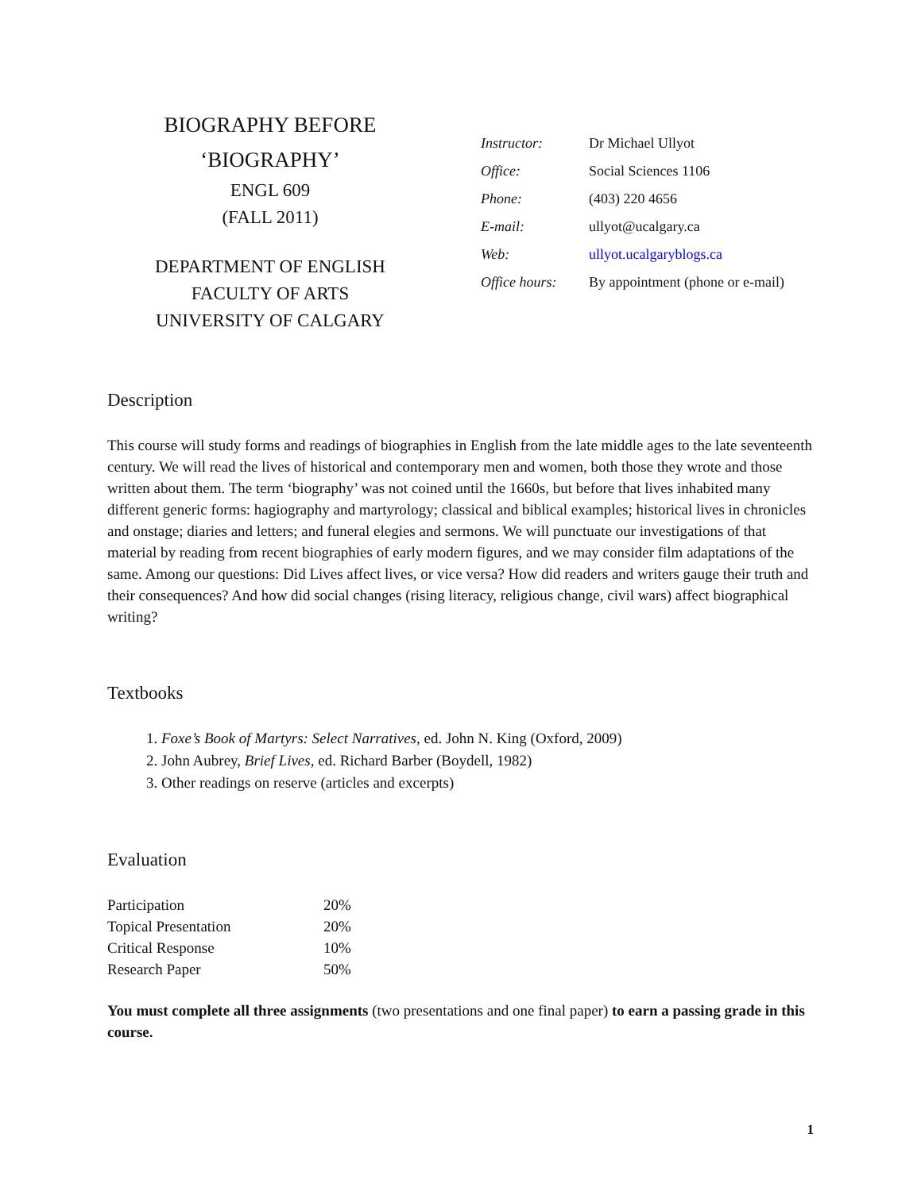BIOGRAPHY BEFORE
‘BIOGRAPHY’
ENGL 609
(FALL 2011)
DEPARTMENT OF ENGLISH
FACULTY OF ARTS
UNIVERSITY OF CALGARY
| Instructor: | Dr Michael Ullyot |
| Office: | Social Sciences 1106 |
| Phone: | (403) 220 4656 |
| E-mail: | ullyot@ucalgary.ca |
| Web: | ullyot.ucalgaryblogs.ca |
| Office hours: | By appointment (phone or e-mail) |
Description
This course will study forms and readings of biographies in English from the late middle ages to the late seventeenth century. We will read the lives of historical and contemporary men and women, both those they wrote and those written about them. The term ‘biography’ was not coined until the 1660s, but before that lives inhabited many different generic forms: hagiography and martyrology; classical and biblical examples; historical lives in chronicles and onstage; diaries and letters; and funeral elegies and sermons. We will punctuate our investigations of that material by reading from recent biographies of early modern figures, and we may consider film adaptations of the same. Among our questions: Did Lives affect lives, or vice versa? How did readers and writers gauge their truth and their consequences? And how did social changes (rising literacy, religious change, civil wars) affect biographical writing?
Textbooks
1. Foxe’s Book of Martyrs: Select Narratives, ed. John N. King (Oxford, 2009)
2. John Aubrey, Brief Lives, ed. Richard Barber (Boydell, 1982)
3. Other readings on reserve (articles and excerpts)
Evaluation
| Participation | 20% |
| Topical Presentation | 20% |
| Critical Response | 10% |
| Research Paper | 50% |
You must complete all three assignments (two presentations and one final paper) to earn a passing grade in this course.
1